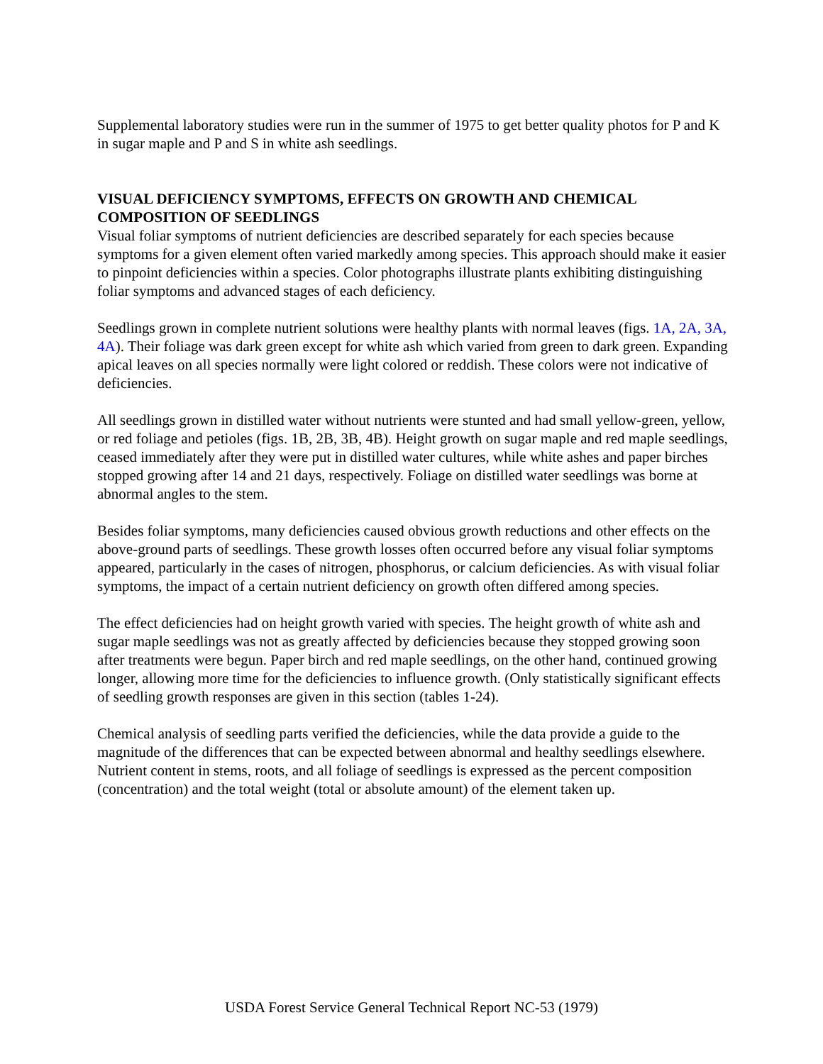Supplemental laboratory studies were run in the summer of 1975 to get better quality photos for P and K in sugar maple and P and S in white ash seedlings.
VISUAL DEFICIENCY SYMPTOMS, EFFECTS ON GROWTH AND CHEMICAL COMPOSITION OF SEEDLINGS
Visual foliar symptoms of nutrient deficiencies are described separately for each species because symptoms for a given element often varied markedly among species. This approach should make it easier to pinpoint deficiencies within a species. Color photographs illustrate plants exhibiting distinguishing foliar symptoms and advanced stages of each deficiency.
Seedlings grown in complete nutrient solutions were healthy plants with normal leaves (figs. 1A, 2A, 3A, 4A). Their foliage was dark green except for white ash which varied from green to dark green. Expanding apical leaves on all species normally were light colored or reddish. These colors were not indicative of deficiencies.
All seedlings grown in distilled water without nutrients were stunted and had small yellow-green, yellow, or red foliage and petioles (figs. 1B, 2B, 3B, 4B). Height growth on sugar maple and red maple seedlings, ceased immediately after they were put in distilled water cultures, while white ashes and paper birches stopped growing after 14 and 21 days, respectively. Foliage on distilled water seedlings was borne at abnormal angles to the stem.
Besides foliar symptoms, many deficiencies caused obvious growth reductions and other effects on the above-ground parts of seedlings. These growth losses often occurred before any visual foliar symptoms appeared, particularly in the cases of nitrogen, phosphorus, or calcium deficiencies. As with visual foliar symptoms, the impact of a certain nutrient deficiency on growth often differed among species.
The effect deficiencies had on height growth varied with species. The height growth of white ash and sugar maple seedlings was not as greatly affected by deficiencies because they stopped growing soon after treatments were begun. Paper birch and red maple seedlings, on the other hand, continued growing longer, allowing more time for the deficiencies to influence growth. (Only statistically significant effects of seedling growth responses are given in this section (tables 1-24).
Chemical analysis of seedling parts verified the deficiencies, while the data provide a guide to the magnitude of the differences that can be expected between abnormal and healthy seedlings elsewhere. Nutrient content in stems, roots, and all foliage of seedlings is expressed as the percent composition (concentration) and the total weight (total or absolute amount) of the element taken up.
USDA Forest Service General Technical Report NC-53 (1979)